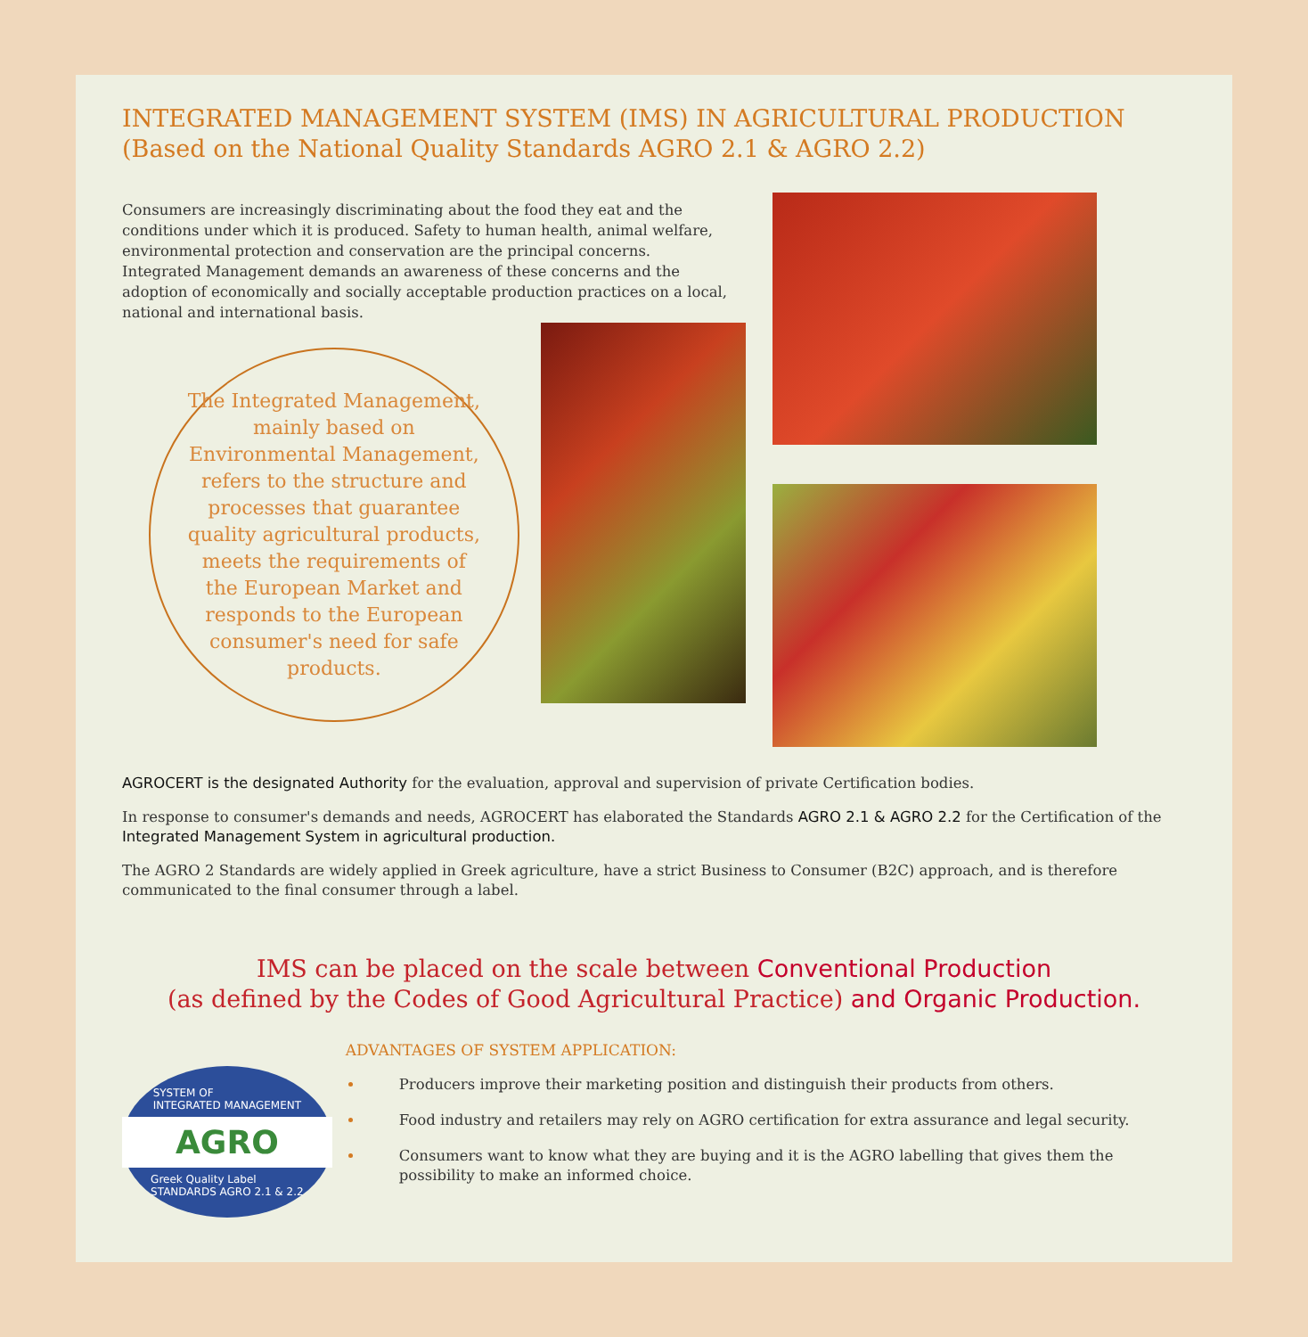INTEGRATED MANAGEMENT SYSTEM (IMS) IN AGRICULTURAL PRODUCTION
(Based on the National Quality Standards AGRO 2.1 & AGRO 2.2)
Consumers are increasingly discriminating about the food they eat and the conditions under which it is produced. Safety to human health, animal welfare, environmental protection and conservation are the principal concerns.
Integrated Management demands an awareness of these concerns and the adoption of economically and socially acceptable production practices on a local, national and international basis.
The Integrated Management, mainly based on Environmental Management, refers to the structure and processes that guarantee quality agricultural products, meets the requirements of the European Market and responds to the European consumer's need for safe products.
AGROCERT is the designated Authority for the evaluation, approval and supervision of private Certification bodies.
In response to consumer's demands and needs, AGROCERT has elaborated the Standards AGRO 2.1 & AGRO 2.2 for the Certification of the Integrated Management System in agricultural production.
The AGRO 2 Standards are widely applied in Greek agriculture, have a strict Business to Consumer (B2C) approach, and is therefore communicated to the final consumer through a label.
IMS can be placed on the scale between Conventional Production
(as defined by the Codes of Good Agricultural Practice) and Organic Production.
SYSTEM OF
INTEGRATED MANAGEMENT
AGRO
Greek Quality Label
STANDARDS AGRO 2.1 & 2.2
ADVANTAGES OF SYSTEM APPLICATION:
Producers improve their marketing position and distinguish their products from others.
Food industry and retailers may rely on AGRO certification for extra assurance and legal security.
Consumers want to know what they are buying and it is the AGRO labelling that gives them the possibility to make an informed choice.